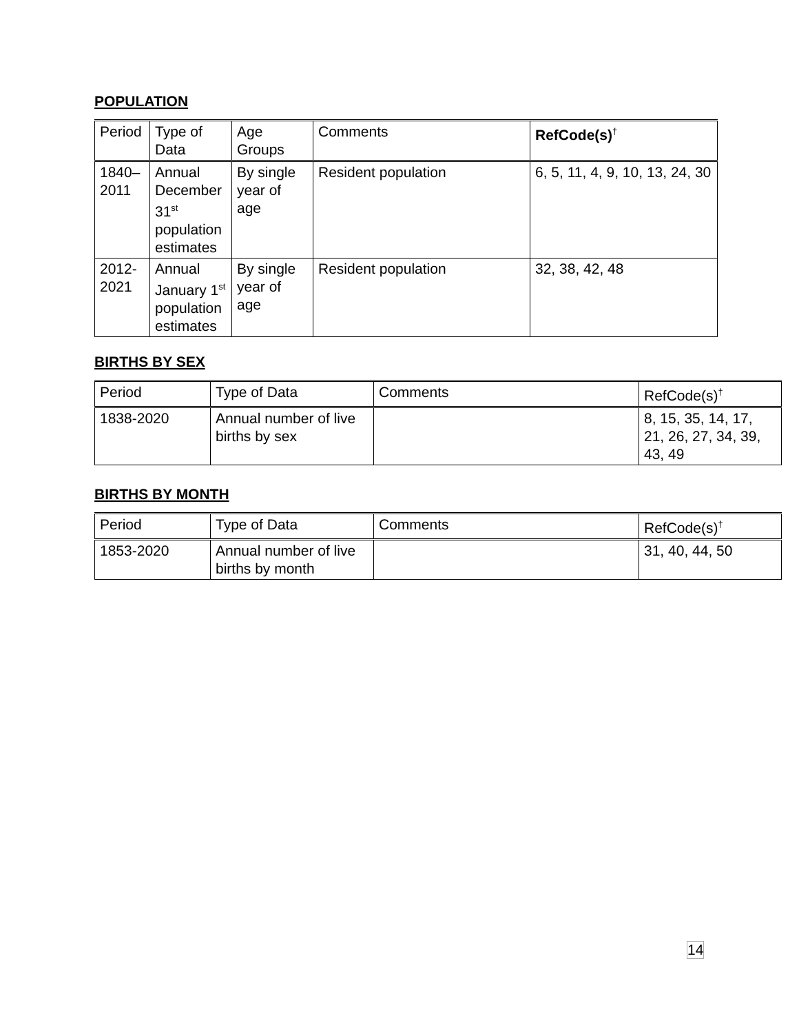POPULATION
| Period | Type of Data | Age Groups | Comments | RefCode(s)<sup>†</sup> |
| --- | --- | --- | --- | --- |
| 1840–2011 | Annual December 31<sup>st</sup> population estimates | By single year of age | Resident population | 6, 5, 11, 4, 9, 10, 13, 24, 30 |
| 2012-2021 | Annual January 1<sup>st</sup> population estimates | By single year of age | Resident population | 32, 38, 42, 48 |
BIRTHS BY SEX
| Period | Type of Data | Comments | RefCode(s)<sup>†</sup> |
| --- | --- | --- | --- |
| 1838-2020 | Annual number of live births by sex | | 8, 15, 35, 14, 17, 21, 26, 27, 34, 39, 43, 49 |
BIRTHS BY MONTH
| Period | Type of Data | Comments | RefCode(s)<sup>†</sup> |
| --- | --- | --- | --- |
| 1853-2020 | Annual number of live births by month | | 31, 40, 44, 50 |
14